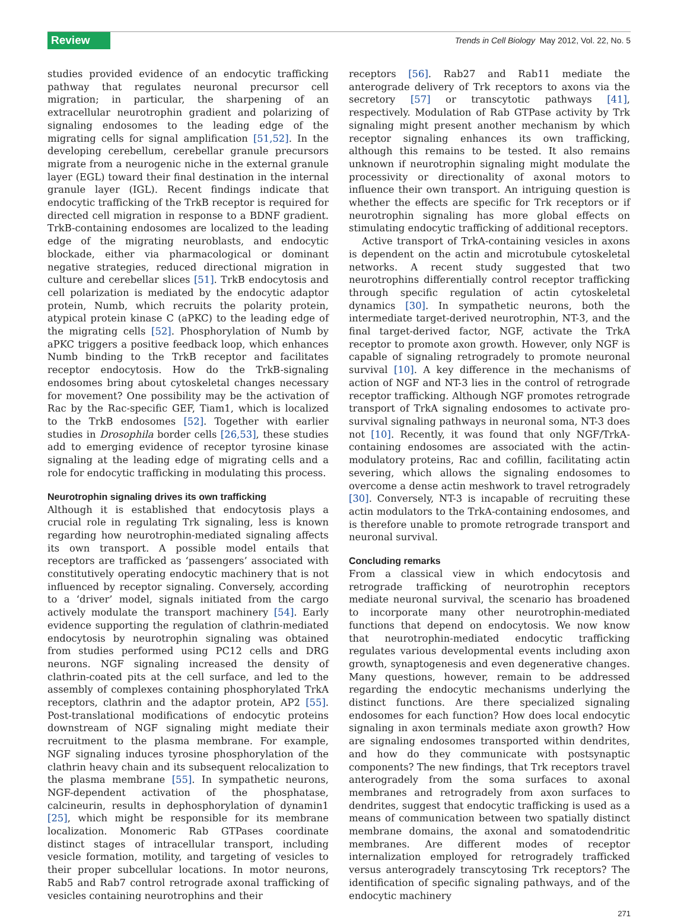Review
Trends in Cell Biology May 2012, Vol. 22, No. 5
studies provided evidence of an endocytic trafficking pathway that regulates neuronal precursor cell migration; in particular, the sharpening of an extracellular neurotrophin gradient and polarizing of signaling endosomes to the leading edge of the migrating cells for signal amplification [51,52]. In the developing cerebellum, cerebellar granule precursors migrate from a neurogenic niche in the external granule layer (EGL) toward their final destination in the internal granule layer (IGL). Recent findings indicate that endocytic trafficking of the TrkB receptor is required for directed cell migration in response to a BDNF gradient. TrkB-containing endosomes are localized to the leading edge of the migrating neuroblasts, and endocytic blockade, either via pharmacological or dominant negative strategies, reduced directional migration in culture and cerebellar slices [51]. TrkB endocytosis and cell polarization is mediated by the endocytic adaptor protein, Numb, which recruits the polarity protein, atypical protein kinase C (aPKC) to the leading edge of the migrating cells [52]. Phosphorylation of Numb by aPKC triggers a positive feedback loop, which enhances Numb binding to the TrkB receptor and facilitates receptor endocytosis. How do the TrkB-signaling endosomes bring about cytoskeletal changes necessary for movement? One possibility may be the activation of Rac by the Rac-specific GEF, Tiam1, which is localized to the TrkB endosomes [52]. Together with earlier studies in Drosophila border cells [26,53], these studies add to emerging evidence of receptor tyrosine kinase signaling at the leading edge of migrating cells and a role for endocytic trafficking in modulating this process.
Neurotrophin signaling drives its own trafficking
Although it is established that endocytosis plays a crucial role in regulating Trk signaling, less is known regarding how neurotrophin-mediated signaling affects its own transport. A possible model entails that receptors are trafficked as ‘passengers’ associated with constitutively operating endocytic machinery that is not influenced by receptor signaling. Conversely, according to a ‘driver’ model, signals initiated from the cargo actively modulate the transport machinery [54]. Early evidence supporting the regulation of clathrin-mediated endocytosis by neurotrophin signaling was obtained from studies performed using PC12 cells and DRG neurons. NGF signaling increased the density of clathrin-coated pits at the cell surface, and led to the assembly of complexes containing phosphorylated TrkA receptors, clathrin and the adaptor protein, AP2 [55]. Post-translational modifications of endocytic proteins downstream of NGF signaling might mediate their recruitment to the plasma membrane. For example, NGF signaling induces tyrosine phosphorylation of the clathrin heavy chain and its subsequent relocalization to the plasma membrane [55]. In sympathetic neurons, NGF-dependent activation of the phosphatase, calcineurin, results in dephosphorylation of dynamin1 [25], which might be responsible for its membrane localization. Monomeric Rab GTPases coordinate distinct stages of intracellular transport, including vesicle formation, motility, and targeting of vesicles to their proper subcellular locations. In motor neurons, Rab5 and Rab7 control retrograde axonal trafficking of vesicles containing neurotrophins and their
receptors [56]. Rab27 and Rab11 mediate the anterograde delivery of Trk receptors to axons via the secretory [57] or transcytotic pathways [41], respectively. Modulation of Rab GTPase activity by Trk signaling might present another mechanism by which receptor signaling enhances its own trafficking, although this remains to be tested. It also remains unknown if neurotrophin signaling might modulate the processivity or directionality of axonal motors to influence their own transport. An intriguing question is whether the effects are specific for Trk receptors or if neurotrophin signaling has more global effects on stimulating endocytic trafficking of additional receptors.
Active transport of TrkA-containing vesicles in axons is dependent on the actin and microtubule cytoskeletal networks. A recent study suggested that two neurotrophins differentially control receptor trafficking through specific regulation of actin cytoskeletal dynamics [30]. In sympathetic neurons, both the intermediate target-derived neurotrophin, NT-3, and the final target-derived factor, NGF, activate the TrkA receptor to promote axon growth. However, only NGF is capable of signaling retrogradely to promote neuronal survival [10]. A key difference in the mechanisms of action of NGF and NT-3 lies in the control of retrograde receptor trafficking. Although NGF promotes retrograde transport of TrkA signaling endosomes to activate pro-survival signaling pathways in neuronal soma, NT-3 does not [10]. Recently, it was found that only NGF/TrkA-containing endosomes are associated with the actin-modulatory proteins, Rac and cofillin, facilitating actin severing, which allows the signaling endosomes to overcome a dense actin meshwork to travel retrogradely [30]. Conversely, NT-3 is incapable of recruiting these actin modulators to the TrkA-containing endosomes, and is therefore unable to promote retrograde transport and neuronal survival.
Concluding remarks
From a classical view in which endocytosis and retrograde trafficking of neurotrophin receptors mediate neuronal survival, the scenario has broadened to incorporate many other neurotrophin-mediated functions that depend on endocytosis. We now know that neurotrophin-mediated endocytic trafficking regulates various developmental events including axon growth, synaptogenesis and even degenerative changes. Many questions, however, remain to be addressed regarding the endocytic mechanisms underlying the distinct functions. Are there specialized signaling endosomes for each function? How does local endocytic signaling in axon terminals mediate axon growth? How are signaling endosomes transported within dendrites, and how do they communicate with postsynaptic components? The new findings, that Trk receptors travel anterogradely from the soma surfaces to axonal membranes and retrogradely from axon surfaces to dendrites, suggest that endocytic trafficking is used as a means of communication between two spatially distinct membrane domains, the axonal and somatodendritic membranes. Are different modes of receptor internalization employed for retrogradely trafficked versus anterogradely transcytosing Trk receptors? The identification of specific signaling pathways, and of the endocytic machinery
271